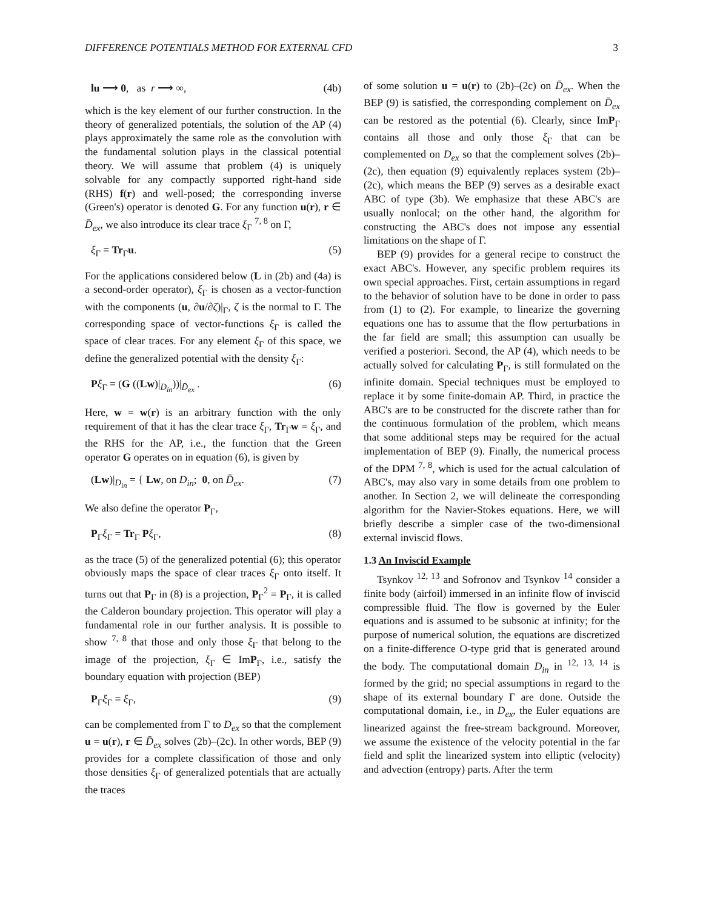DIFFERENCE POTENTIALS METHOD FOR EXTERNAL CFD 3
lu ⟶ 0, as r ⟶ ∞, (4b)
which is the key element of our further construction. In the theory of generalized potentials, the solution of the AP (4) plays approximately the same role as the convolution with the fundamental solution plays in the classical potential theory. We will assume that problem (4) is uniquely solvable for any compactly supported right-hand side (RHS) f(r) and well-posed; the corresponding inverse (Green's) operator is denoted G. For any function u(r), r ∈ D̄<sub>ex</sub>, we also introduce its clear trace ξ<sub>Γ</sub> <sup>7, 8</sup> on Γ,
ξ<sub>Γ</sub> = Tr<sub>Γ</sub>u. (5)
For the applications considered below (L in (2b) and (4a) is a second-order operator), ξ<sub>Γ</sub> is chosen as a vector-function with the components (u, ∂u/∂ζ)|<sub>Γ</sub>, ζ is the normal to Γ. The corresponding space of vector-functions ξ<sub>Γ</sub> is called the space of clear traces. For any element ξ<sub>Γ</sub> of this space, we define the generalized potential with the density ξ<sub>Γ</sub>:
Pξ<sub>Γ</sub> = (G ((Lw)|<sub>D<sub>in</sub></sub>))|<sub>D̄<sub>ex</sub></sub> . (6)
Here, w = w(r) is an arbitrary function with the only requirement of that it has the clear trace ξ<sub>Γ</sub>, Tr<sub>Γ</sub>w = ξ<sub>Γ</sub>, and the RHS for the AP, i.e., the function that the Green operator G operates on in equation (6), is given by
(Lw)|<sub>D<sub>in</sub></sub> = { Lw, on D<sub>in</sub>; 0, on D̄<sub>ex</sub>. (7)
We also define the operator P<sub>Γ</sub>,
P<sub>Γ</sub>ξ<sub>Γ</sub> = Tr<sub>Γ</sub> Pξ<sub>Γ</sub>, (8)
as the trace (5) of the generalized potential (6); this operator obviously maps the space of clear traces ξ<sub>Γ</sub> onto itself. It turns out that P<sub>Γ</sub> in (8) is a projection, P<sub>Γ</sub><sup>2</sup> = P<sub>Γ</sub>, it is called the Calderon boundary projection. This operator will play a fundamental role in our further analysis. It is possible to show <sup>7, 8</sup> that those and only those ξ<sub>Γ</sub> that belong to the image of the projection, ξ<sub>Γ</sub> ∈ ImP<sub>Γ</sub>, i.e., satisfy the boundary equation with projection (BEP)
P<sub>Γ</sub>ξ<sub>Γ</sub> = ξ<sub>Γ</sub>, (9)
can be complemented from Γ to D<sub>ex</sub> so that the complement u = u(r), r ∈ D̄<sub>ex</sub> solves (2b)–(2c). In other words, BEP (9) provides for a complete classification of those and only those densities ξ<sub>Γ</sub> of generalized potentials that are actually the traces
of some solution u = u(r) to (2b)–(2c) on D̄<sub>ex</sub>. When the BEP (9) is satisfied, the corresponding complement on D̄<sub>ex</sub> can be restored as the potential (6). Clearly, since ImP<sub>Γ</sub> contains all those and only those ξ<sub>Γ</sub> that can be complemented on D<sub>ex</sub> so that the complement solves (2b)–(2c), then equation (9) equivalently replaces system (2b)–(2c), which means the BEP (9) serves as a desirable exact ABC of type (3b). We emphasize that these ABC's are usually nonlocal; on the other hand, the algorithm for constructing the ABC's does not impose any essential limitations on the shape of Γ.
BEP (9) provides for a general recipe to construct the exact ABC's. However, any specific problem requires its own special approaches. First, certain assumptions in regard to the behavior of solution have to be done in order to pass from (1) to (2). For example, to linearize the governing equations one has to assume that the flow perturbations in the far field are small; this assumption can usually be verified a posteriori. Second, the AP (4), which needs to be actually solved for calculating P<sub>Γ</sub>, is still formulated on the infinite domain. Special techniques must be employed to replace it by some finite-domain AP. Third, in practice the ABC's are to be constructed for the discrete rather than for the continuous formulation of the problem, which means that some additional steps may be required for the actual implementation of BEP (9). Finally, the numerical process of the DPM <sup>7, 8</sup>, which is used for the actual calculation of ABC's, may also vary in some details from one problem to another. In Section 2, we will delineate the corresponding algorithm for the Navier-Stokes equations. Here, we will briefly describe a simpler case of the two-dimensional external inviscid flows.
1.3 An Inviscid Example
Tsynkov <sup>12, 13</sup> and Sofronov and Tsynkov <sup>14</sup> consider a finite body (airfoil) immersed in an infinite flow of inviscid compressible fluid. The flow is governed by the Euler equations and is assumed to be subsonic at infinity; for the purpose of numerical solution, the equations are discretized on a finite-difference O-type grid that is generated around the body. The computational domain D<sub>in</sub> in <sup>12, 13, 14</sup> is formed by the grid; no special assumptions in regard to the shape of its external boundary Γ are done. Outside the computational domain, i.e., in D<sub>ex</sub>, the Euler equations are linearized against the free-stream background. Moreover, we assume the existence of the velocity potential in the far field and split the linearized system into elliptic (velocity) and advection (entropy) parts. After the term